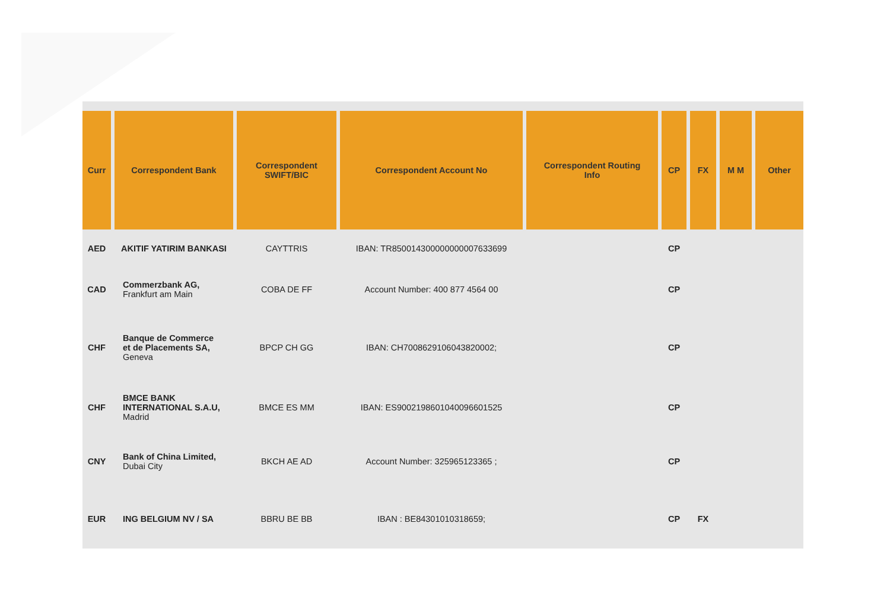| Curr | Correspondent Bank | Correspondent SWIFT/BIC | Correspondent Account No | Correspondent Routing Info | CP | FX | M M | Other |
| --- | --- | --- | --- | --- | --- | --- | --- | --- |
| AED | AKITIF YATIRIM BANKASI | CAYTTRIS | IBAN: TR850014300000000007633699 | | CP | | | |
| CAD | Commerzbank AG, Frankfurt am Main | COBA DE FF | Account Number: 400 877 4564 00 | | CP | | | |
| CHF | Banque de Commerce et de Placements SA, Geneva | BPCP CH GG | IBAN: CH7008629106043820002; | | CP | | | |
| CHF | BMCE BANK INTERNATIONAL S.A.U, Madrid | BMCE ES MM | IBAN: ES9002198601040096601525 | | CP | | | |
| CNY | Bank of China Limited, Dubai City | BKCH AE AD | Account Number: 325965123365 ; | | CP | | | |
| EUR | ING BELGIUM NV / SA | BBRU BE BB | IBAN : BE84301010318659; | | CP | FX | | |